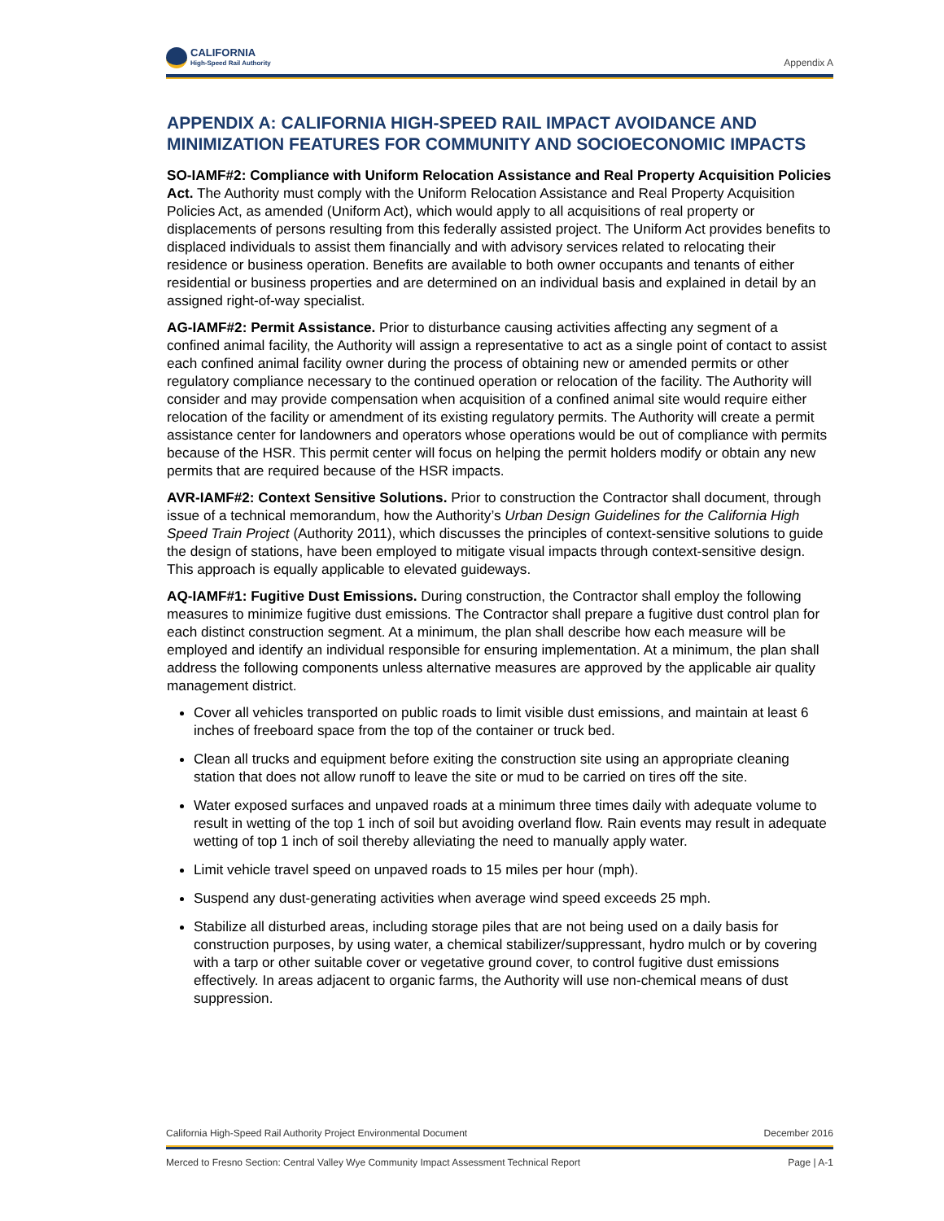CALIFORNIA
High-Speed Rail Authority
Appendix A
APPENDIX A: CALIFORNIA HIGH-SPEED RAIL IMPACT AVOIDANCE AND MINIMIZATION FEATURES FOR COMMUNITY AND SOCIOECONOMIC IMPACTS
SO-IAMF#2: Compliance with Uniform Relocation Assistance and Real Property Acquisition Policies Act. The Authority must comply with the Uniform Relocation Assistance and Real Property Acquisition Policies Act, as amended (Uniform Act), which would apply to all acquisitions of real property or displacements of persons resulting from this federally assisted project. The Uniform Act provides benefits to displaced individuals to assist them financially and with advisory services related to relocating their residence or business operation. Benefits are available to both owner occupants and tenants of either residential or business properties and are determined on an individual basis and explained in detail by an assigned right-of-way specialist.
AG-IAMF#2: Permit Assistance. Prior to disturbance causing activities affecting any segment of a confined animal facility, the Authority will assign a representative to act as a single point of contact to assist each confined animal facility owner during the process of obtaining new or amended permits or other regulatory compliance necessary to the continued operation or relocation of the facility. The Authority will consider and may provide compensation when acquisition of a confined animal site would require either relocation of the facility or amendment of its existing regulatory permits. The Authority will create a permit assistance center for landowners and operators whose operations would be out of compliance with permits because of the HSR. This permit center will focus on helping the permit holders modify or obtain any new permits that are required because of the HSR impacts.
AVR-IAMF#2: Context Sensitive Solutions. Prior to construction the Contractor shall document, through issue of a technical memorandum, how the Authority’s Urban Design Guidelines for the California High Speed Train Project (Authority 2011), which discusses the principles of context-sensitive solutions to guide the design of stations, have been employed to mitigate visual impacts through context-sensitive design. This approach is equally applicable to elevated guideways.
AQ-IAMF#1: Fugitive Dust Emissions. During construction, the Contractor shall employ the following measures to minimize fugitive dust emissions. The Contractor shall prepare a fugitive dust control plan for each distinct construction segment. At a minimum, the plan shall describe how each measure will be employed and identify an individual responsible for ensuring implementation. At a minimum, the plan shall address the following components unless alternative measures are approved by the applicable air quality management district.
Cover all vehicles transported on public roads to limit visible dust emissions, and maintain at least 6 inches of freeboard space from the top of the container or truck bed.
Clean all trucks and equipment before exiting the construction site using an appropriate cleaning station that does not allow runoff to leave the site or mud to be carried on tires off the site.
Water exposed surfaces and unpaved roads at a minimum three times daily with adequate volume to result in wetting of the top 1 inch of soil but avoiding overland flow. Rain events may result in adequate wetting of top 1 inch of soil thereby alleviating the need to manually apply water.
Limit vehicle travel speed on unpaved roads to 15 miles per hour (mph).
Suspend any dust-generating activities when average wind speed exceeds 25 mph.
Stabilize all disturbed areas, including storage piles that are not being used on a daily basis for construction purposes, by using water, a chemical stabilizer/suppressant, hydro mulch or by covering with a tarp or other suitable cover or vegetative ground cover, to control fugitive dust emissions effectively. In areas adjacent to organic farms, the Authority will use non-chemical means of dust suppression.
California High-Speed Rail Authority Project Environmental Document December 2016
Merced to Fresno Section: Central Valley Wye Community Impact Assessment Technical Report Page | A-1